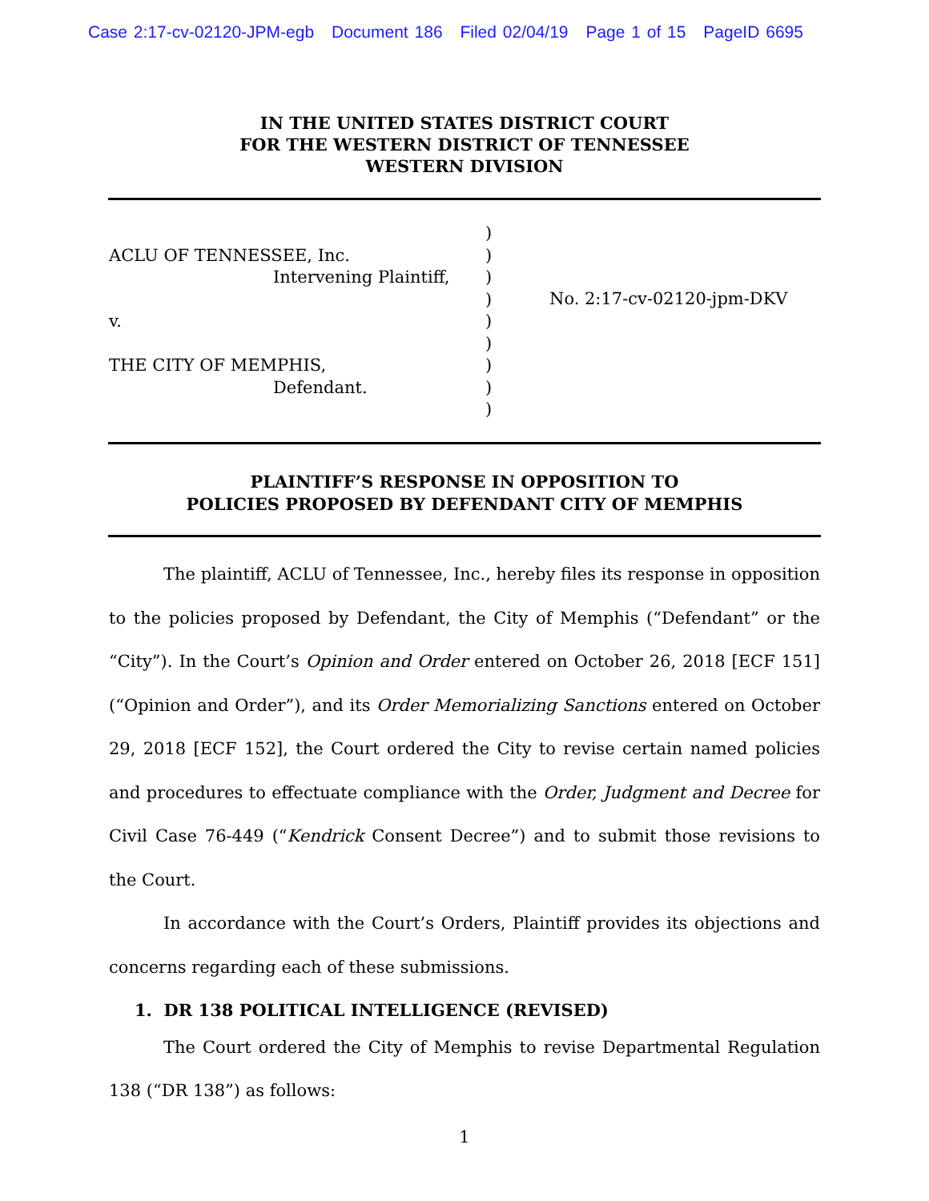Case 2:17-cv-02120-JPM-egb Document 186 Filed 02/04/19 Page 1 of 15 PageID 6695
IN THE UNITED STATES DISTRICT COURT
FOR THE WESTERN DISTRICT OF TENNESSEE
WESTERN DIVISION
ACLU OF TENNESSEE, Inc.
Intervening Plaintiff,
v.
THE CITY OF MEMPHIS,
Defendant.
)
)
)
)
)
)
)
)
)
No. 2:17-cv-02120-jpm-DKV
PLAINTIFF’S RESPONSE IN OPPOSITION TO
POLICIES PROPOSED BY DEFENDANT CITY OF MEMPHIS
The plaintiff, ACLU of Tennessee, Inc., hereby files its response in opposition to the policies proposed by Defendant, the City of Memphis (“Defendant” or the “City”). In the Court’s Opinion and Order entered on October 26, 2018 [ECF 151] (“Opinion and Order”), and its Order Memorializing Sanctions entered on October 29, 2018 [ECF 152], the Court ordered the City to revise certain named policies and procedures to effectuate compliance with the Order, Judgment and Decree for Civil Case 76-449 (“Kendrick Consent Decree”) and to submit those revisions to the Court.
In accordance with the Court’s Orders, Plaintiff provides its objections and concerns regarding each of these submissions.
1. DR 138 POLITICAL INTELLIGENCE (REVISED)
The Court ordered the City of Memphis to revise Departmental Regulation 138 (“DR 138”) as follows:
1